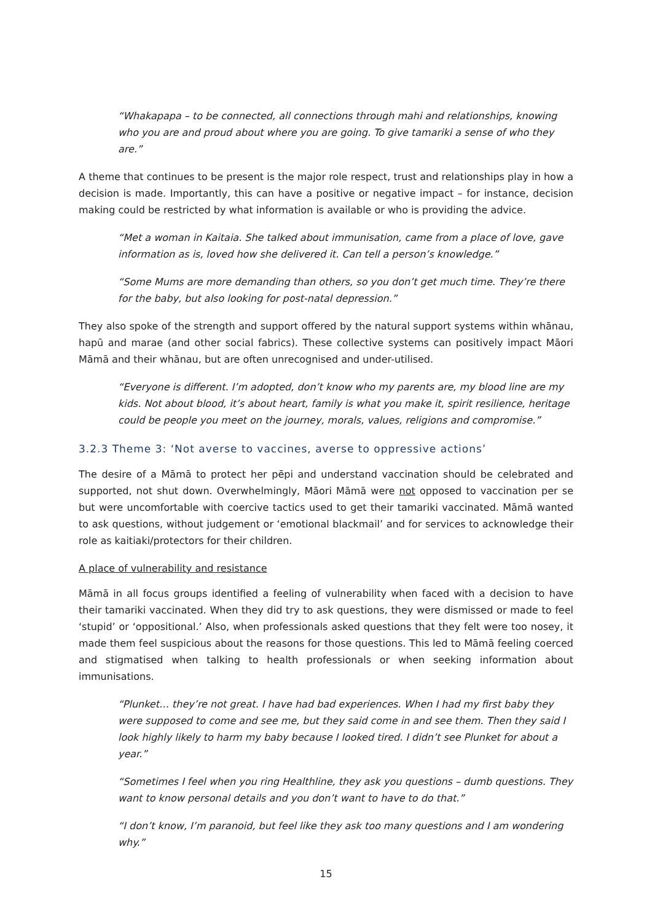“Whakapapa – to be connected, all connections through mahi and relationships, knowing who you are and proud about where you are going. To give tamariki a sense of who they are.”
A theme that continues to be present is the major role respect, trust and relationships play in how a decision is made. Importantly, this can have a positive or negative impact – for instance, decision making could be restricted by what information is available or who is providing the advice.
“Met a woman in Kaitaia. She talked about immunisation, came from a place of love, gave information as is, loved how she delivered it. Can tell a person’s knowledge.”
“Some Mums are more demanding than others, so you don’t get much time. They’re there for the baby, but also looking for post-natal depression.”
They also spoke of the strength and support offered by the natural support systems within whānau, hapū and marae (and other social fabrics). These collective systems can positively impact Māori Māmā and their whānau, but are often unrecognised and under-utilised.
“Everyone is different. I’m adopted, don’t know who my parents are, my blood line are my kids. Not about blood, it’s about heart, family is what you make it, spirit resilience, heritage could be people you meet on the journey, morals, values, religions and compromise.”
3.2.3 Theme 3: ‘Not averse to vaccines, averse to oppressive actions’
The desire of a Māmā to protect her pēpi and understand vaccination should be celebrated and supported, not shut down. Overwhelmingly, Māori Māmā were not opposed to vaccination per se but were uncomfortable with coercive tactics used to get their tamariki vaccinated. Māmā wanted to ask questions, without judgement or ‘emotional blackmail’ and for services to acknowledge their role as kaitiaki/protectors for their children.
A place of vulnerability and resistance
Māmā in all focus groups identified a feeling of vulnerability when faced with a decision to have their tamariki vaccinated. When they did try to ask questions, they were dismissed or made to feel ‘stupid’ or ‘oppositional.’ Also, when professionals asked questions that they felt were too nosey, it made them feel suspicious about the reasons for those questions. This led to Māmā feeling coerced and stigmatised when talking to health professionals or when seeking information about immunisations.
“Plunket… they’re not great. I have had bad experiences. When I had my first baby they were supposed to come and see me, but they said come in and see them. Then they said I look highly likely to harm my baby because I looked tired. I didn’t see Plunket for about a year.”
“Sometimes I feel when you ring Healthline, they ask you questions – dumb questions. They want to know personal details and you don’t want to have to do that.”
“I don’t know, I’m paranoid, but feel like they ask too many questions and I am wondering why.”
15